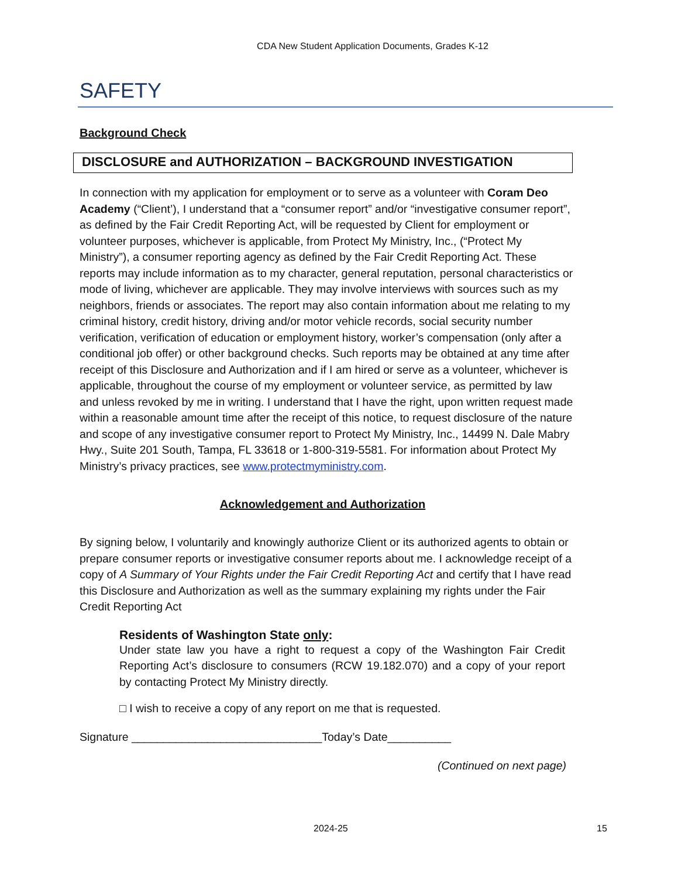CDA New Student Application Documents, Grades K-12
SAFETY
Background Check
DISCLOSURE and AUTHORIZATION – BACKGROUND INVESTIGATION
In connection with my application for employment or to serve as a volunteer with Coram Deo Academy (“Client’), I understand that a “consumer report” and/or “investigative consumer report”, as defined by the Fair Credit Reporting Act, will be requested by Client for employment or volunteer purposes, whichever is applicable, from Protect My Ministry, Inc., (“Protect My Ministry”), a consumer reporting agency as defined by the Fair Credit Reporting Act. These reports may include information as to my character, general reputation, personal characteristics or mode of living, whichever are applicable. They may involve interviews with sources such as my neighbors, friends or associates. The report may also contain information about me relating to my criminal history, credit history, driving and/or motor vehicle records, social security number verification, verification of education or employment history, worker’s compensation (only after a conditional job offer) or other background checks. Such reports may be obtained at any time after receipt of this Disclosure and Authorization and if I am hired or serve as a volunteer, whichever is applicable, throughout the course of my employment or volunteer service, as permitted by law and unless revoked by me in writing. I understand that I have the right, upon written request made within a reasonable amount time after the receipt of this notice, to request disclosure of the nature and scope of any investigative consumer report to Protect My Ministry, Inc., 14499 N. Dale Mabry Hwy., Suite 201 South, Tampa, FL 33618 or 1-800-319-5581. For information about Protect My Ministry’s privacy practices, see www.protectmyministry.com.
Acknowledgement and Authorization
By signing below, I voluntarily and knowingly authorize Client or its authorized agents to obtain or prepare consumer reports or investigative consumer reports about me. I acknowledge receipt of a copy of A Summary of Your Rights under the Fair Credit Reporting Act and certify that I have read this Disclosure and Authorization as well as the summary explaining my rights under the Fair Credit Reporting Act
Residents of Washington State only:
Under state law you have a right to request a copy of the Washington Fair Credit Reporting Act’s disclosure to consumers (RCW 19.182.070) and a copy of your report by contacting Protect My Ministry directly.
□ I wish to receive a copy of any report on me that is requested.
Signature ______________________________Today’s Date__________
(Continued on next page)
2024-25 15